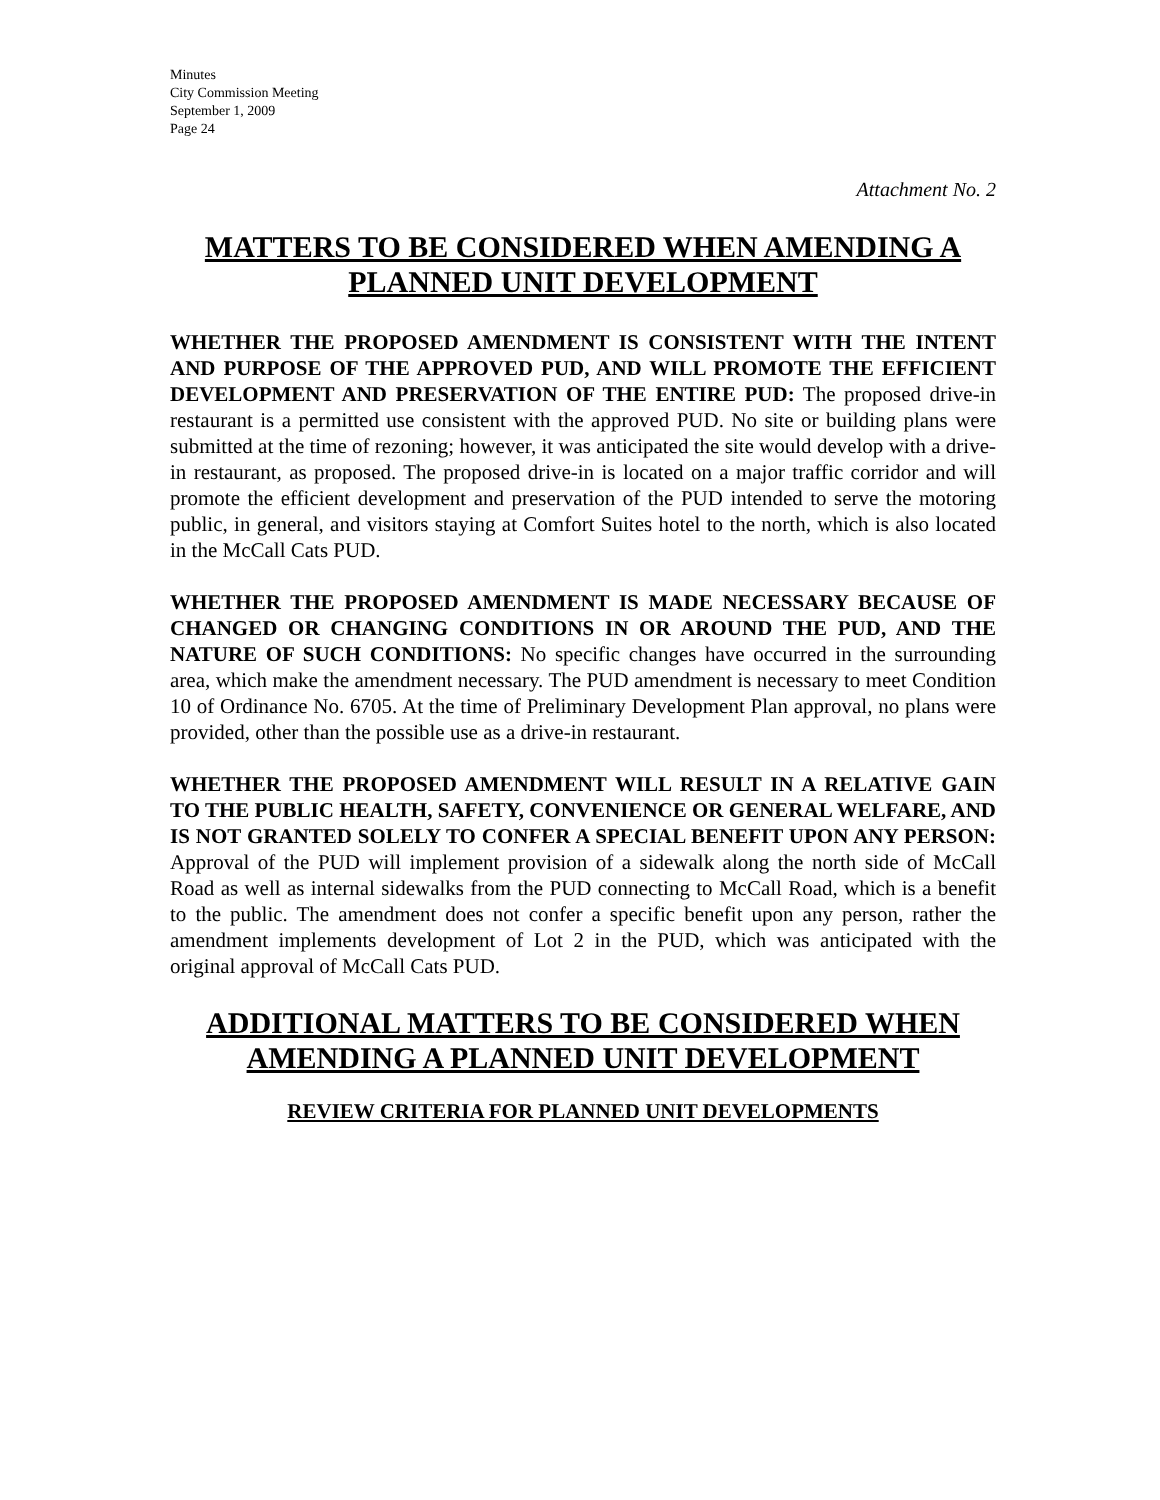Minutes
City Commission Meeting
September 1, 2009
Page 24
Attachment No. 2
MATTERS TO BE CONSIDERED WHEN AMENDING A PLANNED UNIT DEVELOPMENT
WHETHER THE PROPOSED AMENDMENT IS CONSISTENT WITH THE INTENT AND PURPOSE OF THE APPROVED PUD, AND WILL PROMOTE THE EFFICIENT DEVELOPMENT AND PRESERVATION OF THE ENTIRE PUD: The proposed drive-in restaurant is a permitted use consistent with the approved PUD. No site or building plans were submitted at the time of rezoning; however, it was anticipated the site would develop with a drive-in restaurant, as proposed. The proposed drive-in is located on a major traffic corridor and will promote the efficient development and preservation of the PUD intended to serve the motoring public, in general, and visitors staying at Comfort Suites hotel to the north, which is also located in the McCall Cats PUD.
WHETHER THE PROPOSED AMENDMENT IS MADE NECESSARY BECAUSE OF CHANGED OR CHANGING CONDITIONS IN OR AROUND THE PUD, AND THE NATURE OF SUCH CONDITIONS: No specific changes have occurred in the surrounding area, which make the amendment necessary. The PUD amendment is necessary to meet Condition 10 of Ordinance No. 6705. At the time of Preliminary Development Plan approval, no plans were provided, other than the possible use as a drive-in restaurant.
WHETHER THE PROPOSED AMENDMENT WILL RESULT IN A RELATIVE GAIN TO THE PUBLIC HEALTH, SAFETY, CONVENIENCE OR GENERAL WELFARE, AND IS NOT GRANTED SOLELY TO CONFER A SPECIAL BENEFIT UPON ANY PERSON: Approval of the PUD will implement provision of a sidewalk along the north side of McCall Road as well as internal sidewalks from the PUD connecting to McCall Road, which is a benefit to the public. The amendment does not confer a specific benefit upon any person, rather the amendment implements development of Lot 2 in the PUD, which was anticipated with the original approval of McCall Cats PUD.
ADDITIONAL MATTERS TO BE CONSIDERED WHEN AMENDING A PLANNED UNIT DEVELOPMENT
REVIEW CRITERIA FOR PLANNED UNIT DEVELOPMENTS